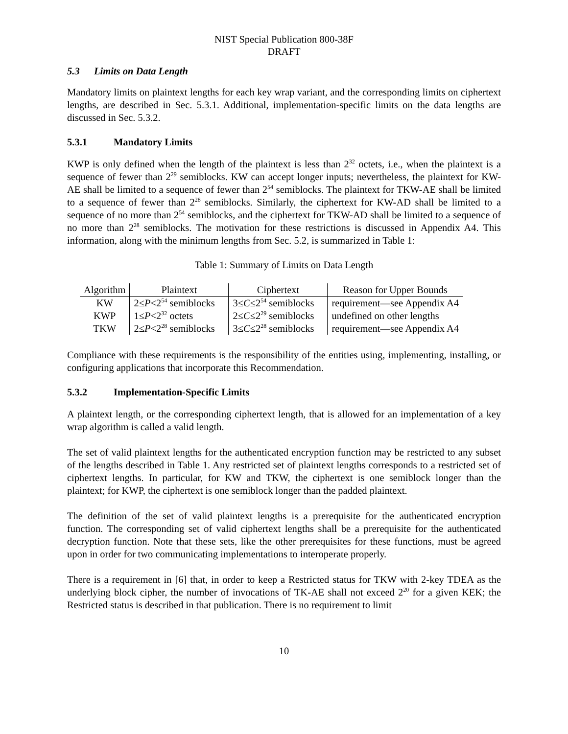NIST Special Publication 800-38F
DRAFT
5.3 Limits on Data Length
Mandatory limits on plaintext lengths for each key wrap variant, and the corresponding limits on ciphertext lengths, are described in Sec. 5.3.1. Additional, implementation-specific limits on the data lengths are discussed in Sec. 5.3.2.
5.3.1 Mandatory Limits
KWP is only defined when the length of the plaintext is less than 2<sup>32</sup> octets, i.e., when the plaintext is a sequence of fewer than 2<sup>29</sup> semiblocks. KW can accept longer inputs; nevertheless, the plaintext for KW-AE shall be limited to a sequence of fewer than 2<sup>54</sup> semiblocks. The plaintext for TKW-AE shall be limited to a sequence of fewer than 2<sup>28</sup> semiblocks. Similarly, the ciphertext for KW-AD shall be limited to a sequence of no more than 2<sup>54</sup> semiblocks, and the ciphertext for TKW-AD shall be limited to a sequence of no more than 2<sup>28</sup> semiblocks. The motivation for these restrictions is discussed in Appendix A4. This information, along with the minimum lengths from Sec. 5.2, is summarized in Table 1:
Table 1: Summary of Limits on Data Length
| Algorithm | Plaintext | Ciphertext | Reason for Upper Bounds |
| --- | --- | --- | --- |
| KW | 2≤ P <2<sup>54</sup> semiblocks | 3≤ C ≤2<sup>54</sup> semiblocks | requirement—see Appendix A4 |
| KWP | 1≤ P <2<sup>32</sup> octets | 2≤ C ≤2<sup>29</sup> semiblocks | undefined on other lengths |
| TKW | 2≤ P <2<sup>28</sup> semiblocks | 3≤ C ≤2<sup>28</sup> semiblocks | requirement—see Appendix A4 |
Compliance with these requirements is the responsibility of the entities using, implementing, installing, or configuring applications that incorporate this Recommendation.
5.3.2 Implementation-Specific Limits
A plaintext length, or the corresponding ciphertext length, that is allowed for an implementation of a key wrap algorithm is called a valid length.
The set of valid plaintext lengths for the authenticated encryption function may be restricted to any subset of the lengths described in Table 1. Any restricted set of plaintext lengths corresponds to a restricted set of ciphertext lengths. In particular, for KW and TKW, the ciphertext is one semiblock longer than the plaintext; for KWP, the ciphertext is one semiblock longer than the padded plaintext.
The definition of the set of valid plaintext lengths is a prerequisite for the authenticated encryption function. The corresponding set of valid ciphertext lengths shall be a prerequisite for the authenticated decryption function. Note that these sets, like the other prerequisites for these functions, must be agreed upon in order for two communicating implementations to interoperate properly.
There is a requirement in [6] that, in order to keep a Restricted status for TKW with 2-key TDEA as the underlying block cipher, the number of invocations of TK-AE shall not exceed 2<sup>20</sup> for a given KEK; the Restricted status is described in that publication. There is no requirement to limit
10